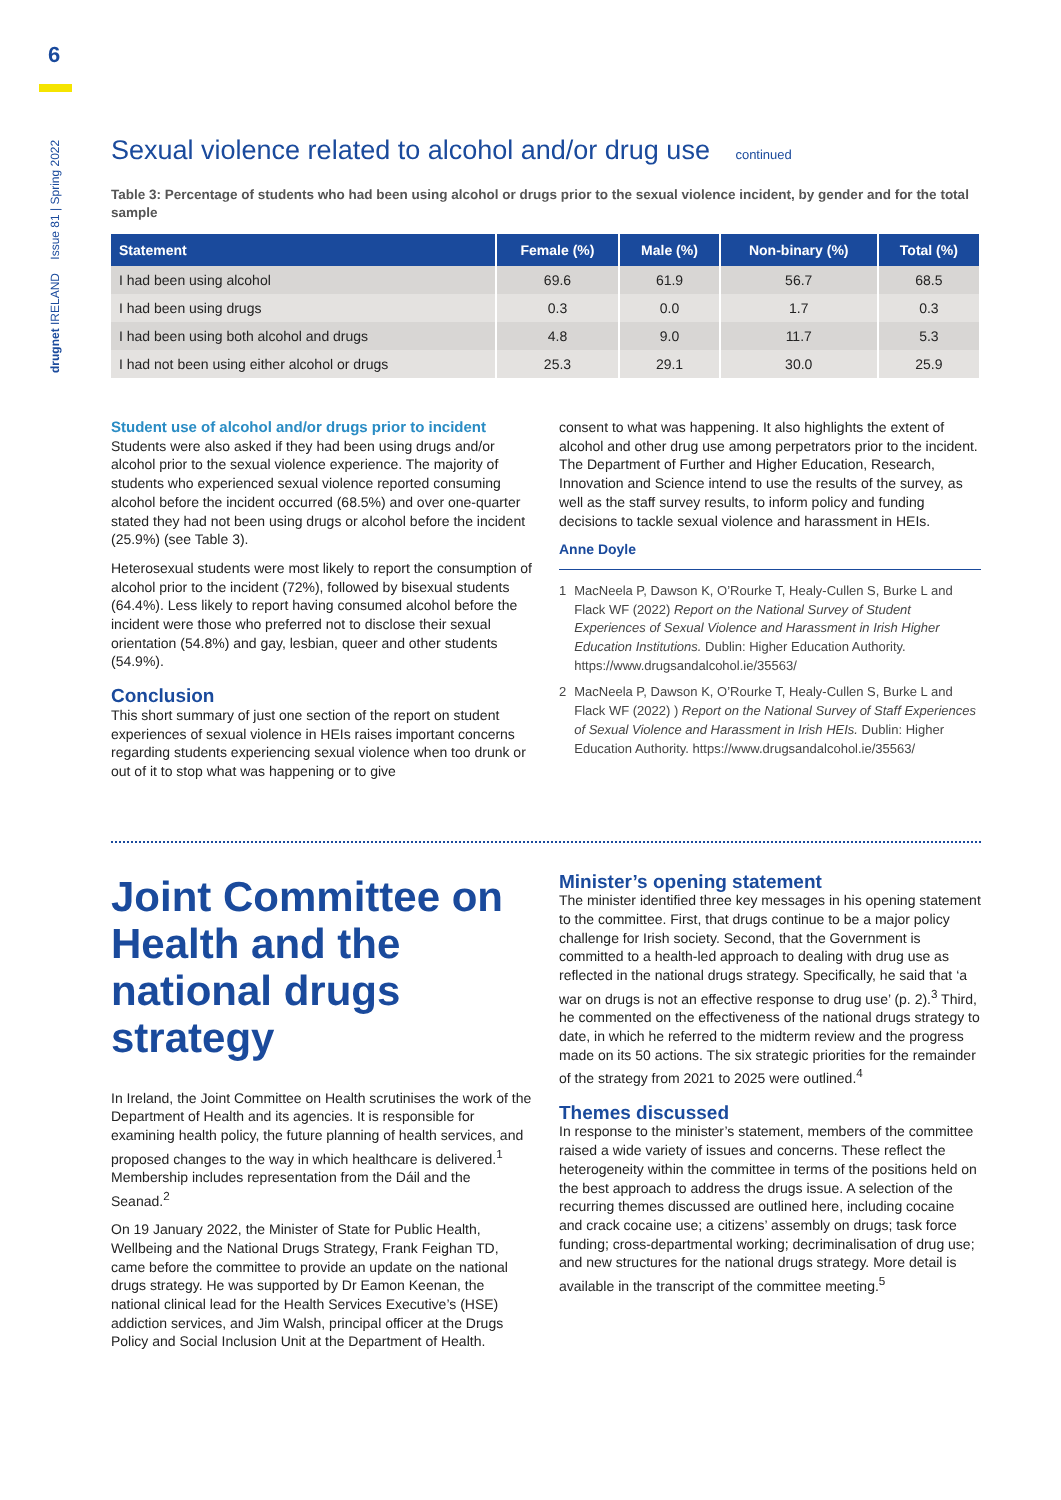6
drugnet IRELAND Issue 81 | Spring 2022
Sexual violence related to alcohol and/or drug use continued
Table 3: Percentage of students who had been using alcohol or drugs prior to the sexual violence incident, by gender and for the total sample
| Statement | Female (%) | Male (%) | Non-binary (%) | Total (%) |
| --- | --- | --- | --- | --- |
| I had been using alcohol | 69.6 | 61.9 | 56.7 | 68.5 |
| I had been using drugs | 0.3 | 0.0 | 1.7 | 0.3 |
| I had been using both alcohol and drugs | 4.8 | 9.0 | 11.7 | 5.3 |
| I had not been using either alcohol or drugs | 25.3 | 29.1 | 30.0 | 25.9 |
Student use of alcohol and/or drugs prior to incident
Students were also asked if they had been using drugs and/or alcohol prior to the sexual violence experience. The majority of students who experienced sexual violence reported consuming alcohol before the incident occurred (68.5%) and over one-quarter stated they had not been using drugs or alcohol before the incident (25.9%) (see Table 3).
Heterosexual students were most likely to report the consumption of alcohol prior to the incident (72%), followed by bisexual students (64.4%). Less likely to report having consumed alcohol before the incident were those who preferred not to disclose their sexual orientation (54.8%) and gay, lesbian, queer and other students (54.9%).
Conclusion
This short summary of just one section of the report on student experiences of sexual violence in HEIs raises important concerns regarding students experiencing sexual violence when too drunk or out of it to stop what was happening or to give
consent to what was happening. It also highlights the extent of alcohol and other drug use among perpetrators prior to the incident. The Department of Further and Higher Education, Research, Innovation and Science intend to use the results of the survey, as well as the staff survey results, to inform policy and funding decisions to tackle sexual violence and harassment in HEIs.
Anne Doyle
1 MacNeela P, Dawson K, O’Rourke T, Healy-Cullen S, Burke L and Flack WF (2022) Report on the National Survey of Student Experiences of Sexual Violence and Harassment in Irish Higher Education Institutions. Dublin: Higher Education Authority. https://www.drugsandalcohol.ie/35563/
2 MacNeela P, Dawson K, O’Rourke T, Healy-Cullen S, Burke L and Flack WF (2022) ) Report on the National Survey of Staff Experiences of Sexual Violence and Harassment in Irish HEIs. Dublin: Higher Education Authority. https://www.drugsandalcohol.ie/35563/
Joint Committee on Health and the national drugs strategy
In Ireland, the Joint Committee on Health scrutinises the work of the Department of Health and its agencies. It is responsible for examining health policy, the future planning of health services, and proposed changes to the way in which healthcare is delivered.<sup>1</sup> Membership includes representation from the Dáil and the Seanad.<sup>2</sup>
On 19 January 2022, the Minister of State for Public Health, Wellbeing and the National Drugs Strategy, Frank Feighan TD, came before the committee to provide an update on the national drugs strategy. He was supported by Dr Eamon Keenan, the national clinical lead for the Health Services Executive’s (HSE) addiction services, and Jim Walsh, principal officer at the Drugs Policy and Social Inclusion Unit at the Department of Health.
Minister’s opening statement
The minister identified three key messages in his opening statement to the committee. First, that drugs continue to be a major policy challenge for Irish society. Second, that the Government is committed to a health-led approach to dealing with drug use as reflected in the national drugs strategy. Specifically, he said that ‘a war on drugs is not an effective response to drug use’ (p. 2).<sup>3</sup> Third, he commented on the effectiveness of the national drugs strategy to date, in which he referred to the midterm review and the progress made on its 50 actions. The six strategic priorities for the remainder of the strategy from 2021 to 2025 were outlined.<sup>4</sup>
Themes discussed
In response to the minister’s statement, members of the committee raised a wide variety of issues and concerns. These reflect the heterogeneity within the committee in terms of the positions held on the best approach to address the drugs issue. A selection of the recurring themes discussed are outlined here, including cocaine and crack cocaine use; a citizens’ assembly on drugs; task force funding; cross-departmental working; decriminalisation of drug use; and new structures for the national drugs strategy. More detail is available in the transcript of the committee meeting.<sup>5</sup>